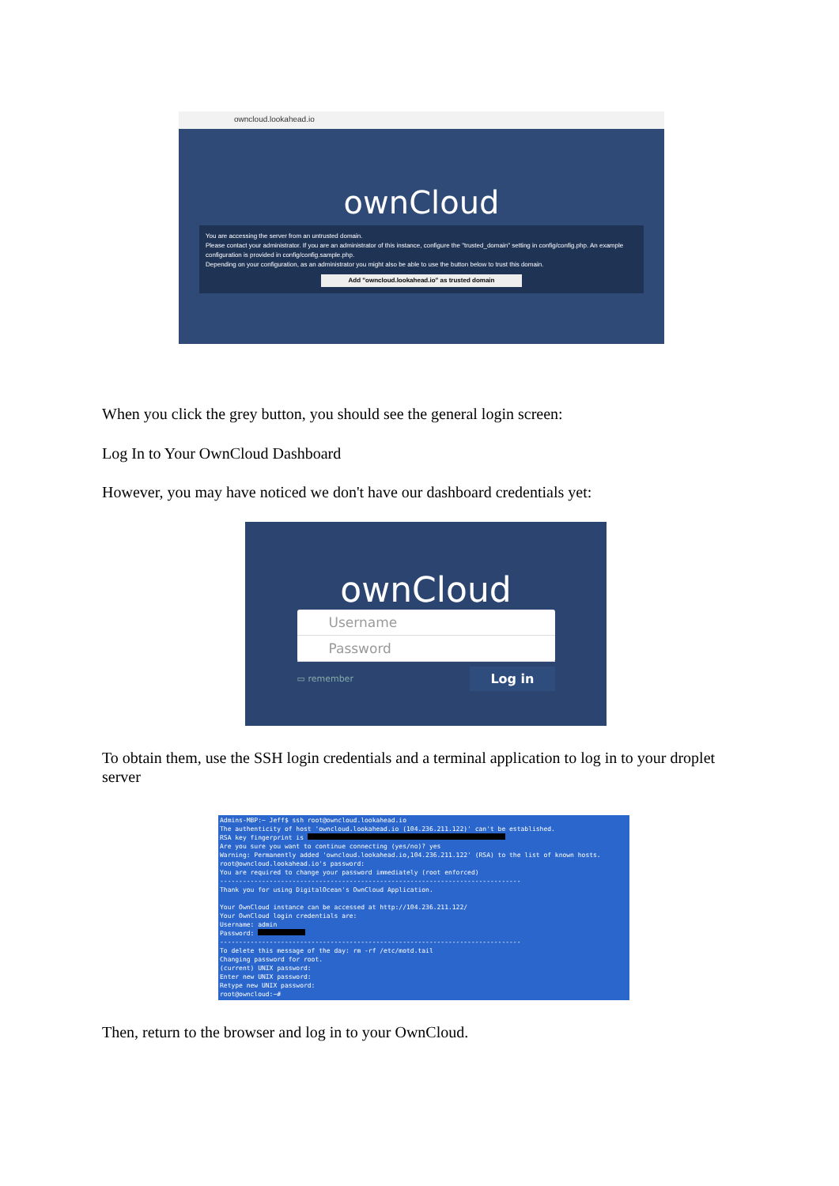owncloud.lookahead.io
ownCloud
You are accessing the server from an untrusted domain.
Please contact your administrator. If you are an administrator of this instance, configure the "trusted_domain" setting in config/config.php. An example configuration is provided in config/config.sample.php.
Depending on your configuration, as an administrator you might also be able to use the button below to trust this domain.
Add "owncloud.lookahead.io" as trusted domain
When you click the grey button, you should see the general login screen:
Log In to Your OwnCloud Dashboard
However, you may have noticed we don't have our dashboard credentials yet:
ownCloud
Username
Password
▭ remember Log in
To obtain them, use the SSH login credentials and a terminal application to log in to your droplet server
Admins-MBP:~ Jeff$ ssh root@owncloud.lookahead.io The authenticity of host 'owncloud.lookahead.io (104.236.211.122)' can't be established. RSA key fingerprint is Are you sure you want to continue connecting (yes/no)? yes Warning: Permanently added 'owncloud.lookahead.io,104.236.211.122' (RSA) to the list of known hosts. root@owncloud.lookahead.io's password: You are required to change your password immediately (root enforced) ------------------------------------------------------------------------------- Thank you for using DigitalOcean's OwnCloud Application. Your OwnCloud instance can be accessed at http://104.236.211.122/ Your OwnCloud login credentials are: Username: admin Password: ------------------------------------------------------------------------------- To delete this message of the day: rm -rf /etc/motd.tail Changing password for root. (current) UNIX password: Enter new UNIX password: Retype new UNIX password: root@owncloud:~#
Then, return to the browser and log in to your OwnCloud.